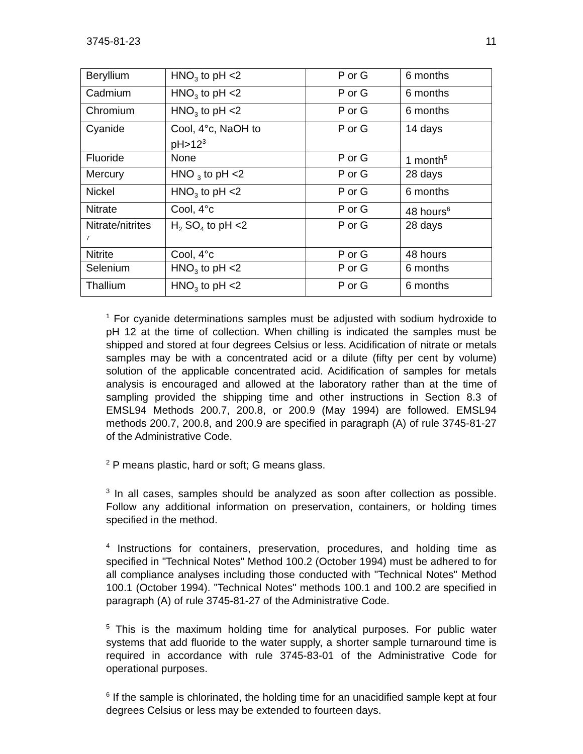3745-81-23 11
| Beryllium | HNO<sub>3</sub> to pH <2 | P or G | 6 months |
| Cadmium | HNO<sub>3</sub> to pH <2 | P or G | 6 months |
| Chromium | HNO<sub>3</sub> to pH <2 | P or G | 6 months |
| Cyanide | Cool, 4°c, NaOH to pH>12<sup>3</sup> | P or G | 14 days |
| Fluoride | None | P or G | 1 month<sup>5</sup> |
| Mercury | HNO <sub>3</sub> to pH <2 | P or G | 28 days |
| Nickel | HNO<sub>3</sub> to pH <2 | P or G | 6 months |
| Nitrate | Cool, 4°c | P or G | 48 hours<sup>6</sup> |
| Nitrate/nitrites <sup>7</sup> | H<sub>2</sub> SO<sub>4</sub> to pH <2 | P or G | 28 days |
| Nitrite | Cool, 4°c | P or G | 48 hours |
| Selenium | HNO<sub>3</sub> to pH <2 | P or G | 6 months |
| Thallium | HNO<sub>3</sub> to pH <2 | P or G | 6 months |
<sup>1</sup> For cyanide determinations samples must be adjusted with sodium hydroxide to pH 12 at the time of collection. When chilling is indicated the samples must be shipped and stored at four degrees Celsius or less. Acidification of nitrate or metals samples may be with a concentrated acid or a dilute (fifty per cent by volume) solution of the applicable concentrated acid. Acidification of samples for metals analysis is encouraged and allowed at the laboratory rather than at the time of sampling provided the shipping time and other instructions in Section 8.3 of EMSL94 Methods 200.7, 200.8, or 200.9 (May 1994) are followed. EMSL94 methods 200.7, 200.8, and 200.9 are specified in paragraph (A) of rule 3745-81-27 of the Administrative Code.
<sup>2</sup> P means plastic, hard or soft; G means glass.
<sup>3</sup> In all cases, samples should be analyzed as soon after collection as possible. Follow any additional information on preservation, containers, or holding times specified in the method.
<sup>4</sup> Instructions for containers, preservation, procedures, and holding time as specified in "Technical Notes" Method 100.2 (October 1994) must be adhered to for all compliance analyses including those conducted with "Technical Notes" Method 100.1 (October 1994). "Technical Notes" methods 100.1 and 100.2 are specified in paragraph (A) of rule 3745-81-27 of the Administrative Code.
<sup>5</sup> This is the maximum holding time for analytical purposes. For public water systems that add fluoride to the water supply, a shorter sample turnaround time is required in accordance with rule 3745-83-01 of the Administrative Code for operational purposes.
<sup>6</sup> If the sample is chlorinated, the holding time for an unacidified sample kept at four degrees Celsius or less may be extended to fourteen days.